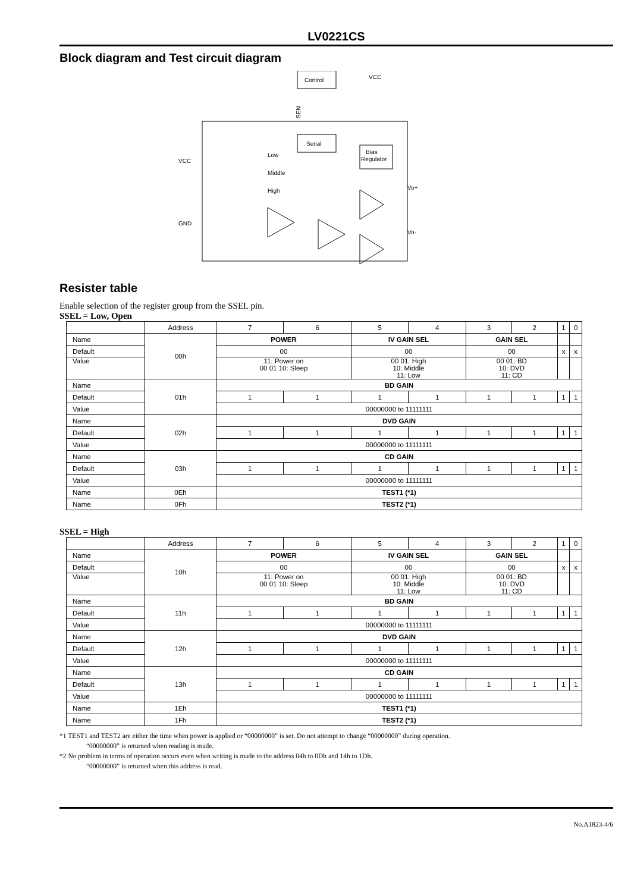LV0221CS
Block diagram and Test circuit diagram
Control
VCC
Serial
Bias
Regulator
SEN
VCC
GND
Low
Middle
High
Vo+
Vo-
Resister table
Enable selection of the register group from the SSEL pin.
SSEL = Low, Open
| | Address | 7 | 6 | 5 | 4 | 3 | 2 | 1 | 0 |
| Name | 00h | POWER | | IV GAIN SEL | | GAIN SEL | | | |
| Default | | 00 | | 00 | | 00 | | x | x |
| Value | | 11: Power on 00 01 10: Sleep | | 00 01: High 10: Middle 11: Low | | 00 01: BD 10: DVD 11: CD | | | |
| Name | 01h | BD GAIN | | | | | | | |
| Default | | 1 | 1 | 1 | 1 | 1 | 1 | 1 | 1 |
| Value | | 00000000 to 11111111 | | | | | | | |
| Name | 02h | DVD GAIN | | | | | | | |
| Default | | 1 | 1 | 1 | 1 | 1 | 1 | 1 | 1 |
| Value | | 00000000 to 11111111 | | | | | | | |
| Name | 03h | CD GAIN | | | | | | | |
| Default | | 1 | 1 | 1 | 1 | 1 | 1 | 1 | 1 |
| Value | | 00000000 to 11111111 | | | | | | | |
| Name | 0Eh | TEST1 (*1) | | | | | | | |
| Name | 0Fh | TEST2 (*1) | | | | | | | |
SSEL = High
| | Address | 7 | 6 | 5 | 4 | 3 | 2 | 1 | 0 |
| Name | 10h | POWER | | IV GAIN SEL | | GAIN SEL | | | |
| Default | | 00 | | 00 | | 00 | | x | x |
| Value | | 11: Power on 00 01 10: Sleep | | 00 01: High 10: Middle 11: Low | | 00 01: BD 10: DVD 11: CD | | | |
| Name | 11h | BD GAIN | | | | | | | |
| Default | | 1 | 1 | 1 | 1 | 1 | 1 | 1 | 1 |
| Value | | 00000000 to 11111111 | | | | | | | |
| Name | 12h | DVD GAIN | | | | | | | |
| Default | | 1 | 1 | 1 | 1 | 1 | 1 | 1 | 1 |
| Value | | 00000000 to 11111111 | | | | | | | |
| Name | 13h | CD GAIN | | | | | | | |
| Default | | 1 | 1 | 1 | 1 | 1 | 1 | 1 | 1 |
| Value | | 00000000 to 11111111 | | | | | | | |
| Name | 1Eh | TEST1 (*1) | | | | | | | |
| Name | 1Fh | TEST2 (*1) | | | | | | | |
*1 TEST1 and TEST2 are either the time when power is applied or “00000000” is set. Do not attempt to change “00000000” during operation.
“00000000” is returned when reading is made.
*2 No problem in terms of operation occurs even when writing is made to the address 04h to 0Dh and 14h to 1Dh.
“00000000” is returned when this address is read.
No.A1823-4/6